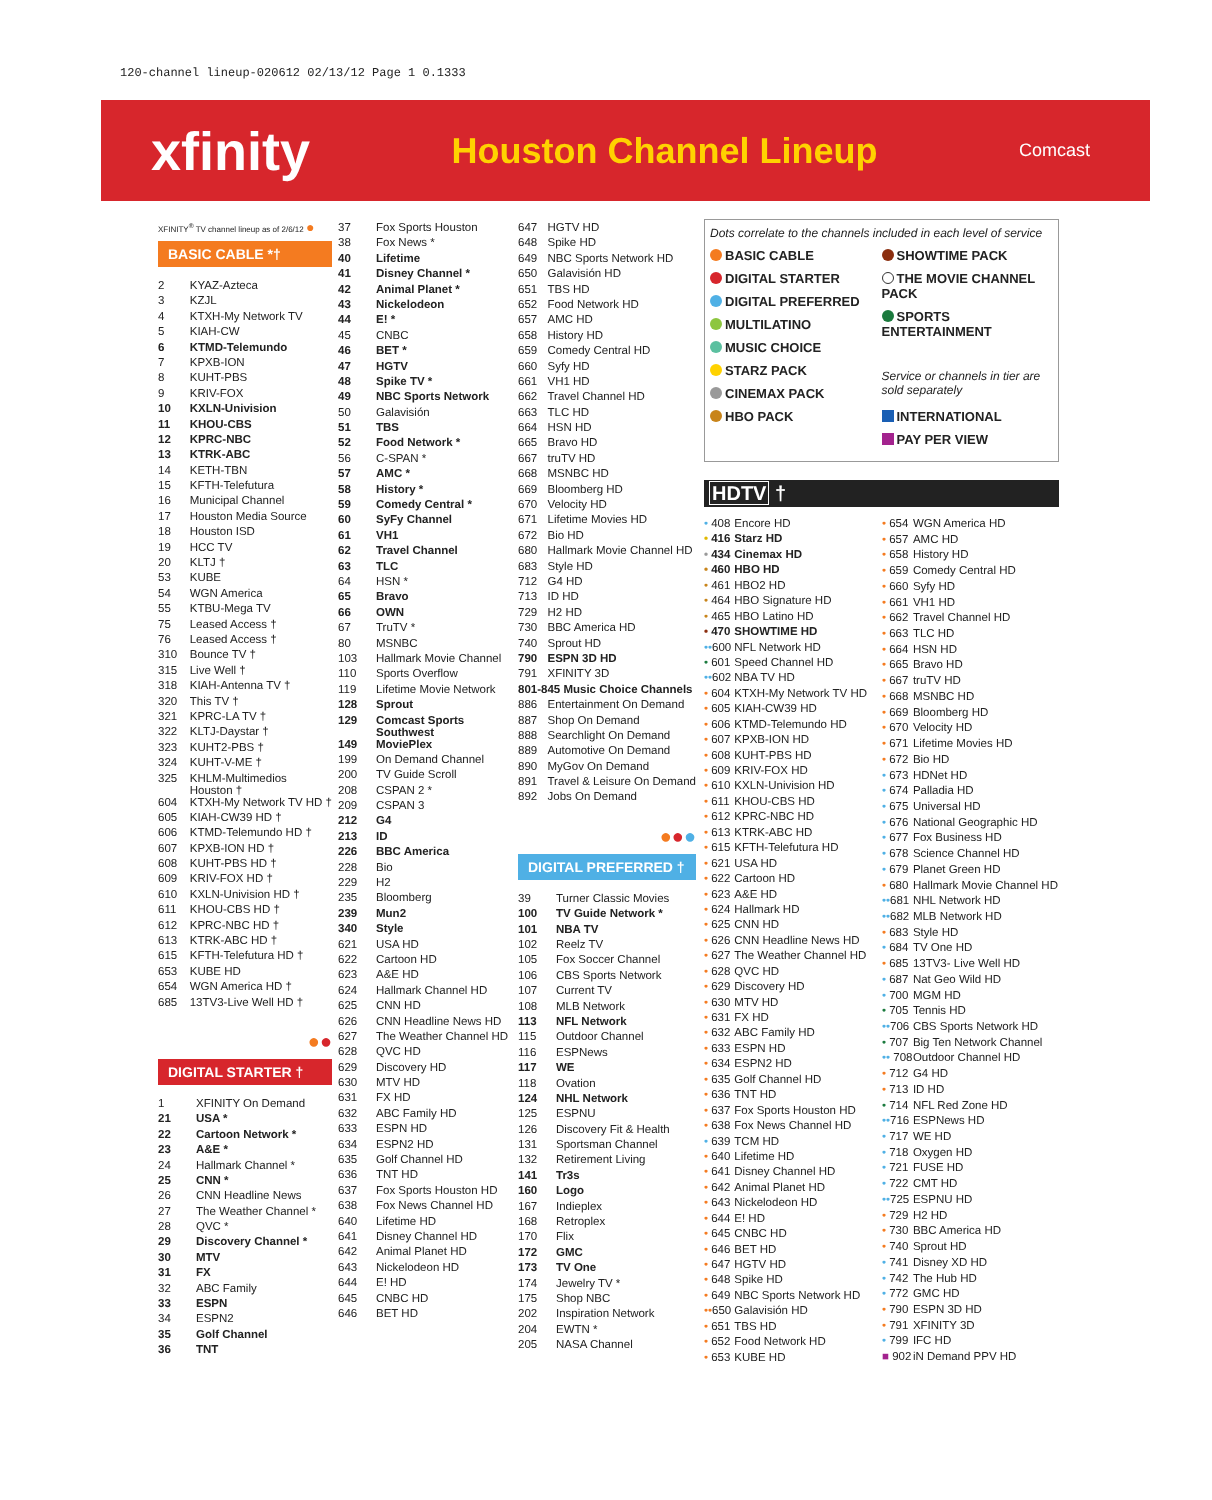120-channel lineup-020612 02/13/12 Page 1 0.1333
xfinity
Houston Channel Lineup
Comcast
XFINITY<sup>®</sup> TV channel lineup as of 2/6/12 ●
BASIC CABLE *†
| 2 | KYAZ-Azteca |
| 3 | KZJL |
| 4 | KTXH-My Network TV |
| 5 | KIAH-CW |
| 6 | KTMD-Telemundo |
| 7 | KPXB-ION |
| 8 | KUHT-PBS |
| 9 | KRIV-FOX |
| 10 | KXLN-Univision |
| 11 | KHOU-CBS |
| 12 | KPRC-NBC |
| 13 | KTRK-ABC |
| 14 | KETH-TBN |
| 15 | KFTH-Telefutura |
| 16 | Municipal Channel |
| 17 | Houston Media Source |
| 18 | Houston ISD |
| 19 | HCC TV |
| 20 | KLTJ † |
| 53 | KUBE |
| 54 | WGN America |
| 55 | KTBU-Mega TV |
| 75 | Leased Access † |
| 76 | Leased Access † |
| 310 | Bounce TV † |
| 315 | Live Well † |
| 318 | KIAH-Antenna TV † |
| 320 | This TV † |
| 321 | KPRC-LA TV † |
| 322 | KLTJ-Daystar † |
| 323 | KUHT2-PBS † |
| 324 | KUHT-V-ME † |
| 325 | KHLM-Multimedios Houston † |
| 604 | KTXH-My Network TV HD † |
| 605 | KIAH-CW39 HD † |
| 606 | KTMD-Telemundo HD † |
| 607 | KPXB-ION HD † |
| 608 | KUHT-PBS HD † |
| 609 | KRIV-FOX HD † |
| 610 | KXLN-Univision HD † |
| 611 | KHOU-CBS HD † |
| 612 | KPRC-NBC HD † |
| 613 | KTRK-ABC HD † |
| 615 | KFTH-Telefutura HD † |
| 653 | KUBE HD |
| 654 | WGN America HD † |
| 685 | 13TV3-Live Well HD † |
●●
DIGITAL STARTER †
| 1 | XFINITY On Demand |
| 21 | USA * |
| 22 | Cartoon Network * |
| 23 | A&E * |
| 24 | Hallmark Channel * |
| 25 | CNN * |
| 26 | CNN Headline News |
| 27 | The Weather Channel * |
| 28 | QVC * |
| 29 | Discovery Channel * |
| 30 | MTV |
| 31 | FX |
| 32 | ABC Family |
| 33 | ESPN |
| 34 | ESPN2 |
| 35 | Golf Channel |
| 36 | TNT |
| 37 | Fox Sports Houston |
| 38 | Fox News * |
| 40 | Lifetime |
| 41 | Disney Channel * |
| 42 | Animal Planet * |
| 43 | Nickelodeon |
| 44 | E! * |
| 45 | CNBC |
| 46 | BET * |
| 47 | HGTV |
| 48 | Spike TV * |
| 49 | NBC Sports Network |
| 50 | Galavisión |
| 51 | TBS |
| 52 | Food Network * |
| 56 | C-SPAN * |
| 57 | AMC * |
| 58 | History * |
| 59 | Comedy Central * |
| 60 | SyFy Channel |
| 61 | VH1 |
| 62 | Travel Channel |
| 63 | TLC |
| 64 | HSN * |
| 65 | Bravo |
| 66 | OWN |
| 67 | TruTV * |
| 80 | MSNBC |
| 103 | Hallmark Movie Channel |
| 110 | Sports Overflow |
| 119 | Lifetime Movie Network |
| 128 | Sprout |
| 129 | Comcast Sports Southwest |
| 149 | MoviePlex |
| 199 | On Demand Channel |
| 200 | TV Guide Scroll |
| 208 | CSPAN 2 * |
| 209 | CSPAN 3 |
| 212 | G4 |
| 213 | ID |
| 226 | BBC America |
| 228 | Bio |
| 229 | H2 |
| 235 | Bloomberg |
| 239 | Mun2 |
| 340 | Style |
| 621 | USA HD |
| 622 | Cartoon HD |
| 623 | A&E HD |
| 624 | Hallmark Channel HD |
| 625 | CNN HD |
| 626 | CNN Headline News HD |
| 627 | The Weather Channel HD |
| 628 | QVC HD |
| 629 | Discovery HD |
| 630 | MTV HD |
| 631 | FX HD |
| 632 | ABC Family HD |
| 633 | ESPN HD |
| 634 | ESPN2 HD |
| 635 | Golf Channel HD |
| 636 | TNT HD |
| 637 | Fox Sports Houston HD |
| 638 | Fox News Channel HD |
| 640 | Lifetime HD |
| 641 | Disney Channel HD |
| 642 | Animal Planet HD |
| 643 | Nickelodeon HD |
| 644 | E! HD |
| 645 | CNBC HD |
| 646 | BET HD |
| 647 | HGTV HD |
| 648 | Spike HD |
| 649 | NBC Sports Network HD |
| 650 | Galavisión HD |
| 651 | TBS HD |
| 652 | Food Network HD |
| 657 | AMC HD |
| 658 | History HD |
| 659 | Comedy Central HD |
| 660 | Syfy HD |
| 661 | VH1 HD |
| 662 | Travel Channel HD |
| 663 | TLC HD |
| 664 | HSN HD |
| 665 | Bravo HD |
| 667 | truTV HD |
| 668 | MSNBC HD |
| 669 | Bloomberg HD |
| 670 | Velocity HD |
| 671 | Lifetime Movies HD |
| 672 | Bio HD |
| 680 | Hallmark Movie Channel HD |
| 683 | Style HD |
| 712 | G4 HD |
| 713 | ID HD |
| 729 | H2 HD |
| 730 | BBC America HD |
| 740 | Sprout HD |
| 790 | ESPN 3D HD |
| 791 | XFINITY 3D |
| 801-845 Music Choice Channels | |
| 886 | Entertainment On Demand |
| 887 | Shop On Demand |
| 888 | Searchlight On Demand |
| 889 | Automotive On Demand |
| 890 | MyGov On Demand |
| 891 | Travel & Leisure On Demand |
| 892 | Jobs On Demand |
●●●
DIGITAL PREFERRED †
| 39 | Turner Classic Movies |
| 100 | TV Guide Network * |
| 101 | NBA TV |
| 102 | Reelz TV |
| 105 | Fox Soccer Channel |
| 106 | CBS Sports Network |
| 107 | Current TV |
| 108 | MLB Network |
| 113 | NFL Network |
| 115 | Outdoor Channel |
| 116 | ESPNews |
| 117 | WE |
| 118 | Ovation |
| 124 | NHL Network |
| 125 | ESPNU |
| 126 | Discovery Fit & Health |
| 131 | Sportsman Channel |
| 132 | Retirement Living |
| 141 | Tr3s |
| 160 | Logo |
| 167 | Indieplex |
| 168 | Retroplex |
| 170 | Flix |
| 172 | GMC |
| 173 | TV One |
| 174 | Jewelry TV * |
| 175 | Shop NBC |
| 202 | Inspiration Network |
| 204 | EWTN * |
| 205 | NASA Channel |
Dots correlate to the channels included in each level of service
BASIC CABLE
DIGITAL STARTER
DIGITAL PREFERRED
MULTILATINO
MUSIC CHOICE
STARZ PACK
CINEMAX PACK
HBO PACK
SHOWTIME PACK
THE MOVIE CHANNEL PACK
SPORTS ENTERTAINMENT
Service or channels in tier are sold separately
INTERNATIONAL
PAY PER VIEW
HDTV †
| • 408 | Encore HD |
| • 416 | Starz HD |
| • 434 | Cinemax HD |
| • 460 | HBO HD |
| • 461 | HBO2 HD |
| • 464 | HBO Signature HD |
| • 465 | HBO Latino HD |
| • 470 | SHOWTIME HD |
| •• 600 | NFL Network HD |
| • 601 | Speed Channel HD |
| •• 602 | NBA TV HD |
| • 604 | KTXH-My Network TV HD |
| • 605 | KIAH-CW39 HD |
| • 606 | KTMD-Telemundo HD |
| • 607 | KPXB-ION HD |
| • 608 | KUHT-PBS HD |
| • 609 | KRIV-FOX HD |
| • 610 | KXLN-Univision HD |
| • 611 | KHOU-CBS HD |
| • 612 | KPRC-NBC HD |
| • 613 | KTRK-ABC HD |
| • 615 | KFTH-Telefutura HD |
| • 621 | USA HD |
| • 622 | Cartoon HD |
| • 623 | A&E HD |
| • 624 | Hallmark HD |
| • 625 | CNN HD |
| • 626 | CNN Headline News HD |
| • 627 | The Weather Channel HD |
| • 628 | QVC HD |
| • 629 | Discovery HD |
| • 630 | MTV HD |
| • 631 | FX HD |
| • 632 | ABC Family HD |
| • 633 | ESPN HD |
| • 634 | ESPN2 HD |
| • 635 | Golf Channel HD |
| • 636 | TNT HD |
| • 637 | Fox Sports Houston HD |
| • 638 | Fox News Channel HD |
| • 639 | TCM HD |
| • 640 | Lifetime HD |
| • 641 | Disney Channel HD |
| • 642 | Animal Planet HD |
| • 643 | Nickelodeon HD |
| • 644 | E! HD |
| • 645 | CNBC HD |
| • 646 | BET HD |
| • 647 | HGTV HD |
| • 648 | Spike HD |
| • 649 | NBC Sports Network HD |
| •• 650 | Galavisión HD |
| • 651 | TBS HD |
| • 652 | Food Network HD |
| • 653 | KUBE HD |
| • 654 | WGN America HD |
| • 657 | AMC HD |
| • 658 | History HD |
| • 659 | Comedy Central HD |
| • 660 | Syfy HD |
| • 661 | VH1 HD |
| • 662 | Travel Channel HD |
| • 663 | TLC HD |
| • 664 | HSN HD |
| • 665 | Bravo HD |
| • 667 | truTV HD |
| • 668 | MSNBC HD |
| • 669 | Bloomberg HD |
| • 670 | Velocity HD |
| • 671 | Lifetime Movies HD |
| • 672 | Bio HD |
| • 673 | HDNet HD |
| • 674 | Palladia HD |
| • 675 | Universal HD |
| • 676 | National Geographic HD |
| • 677 | Fox Business HD |
| • 678 | Science Channel HD |
| • 679 | Planet Green HD |
| • 680 | Hallmark Movie Channel HD |
| •• 681 | NHL Network HD |
| •• 682 | MLB Network HD |
| • 683 | Style HD |
| • 684 | TV One HD |
| • 685 | 13TV3- Live Well HD |
| • 687 | Nat Geo Wild HD |
| • 700 | MGM HD |
| • 705 | Tennis HD |
| •• 706 | CBS Sports Network HD |
| • 707 | Big Ten Network Channel |
| •• 708 | Outdoor Channel HD |
| • 712 | G4 HD |
| • 713 | ID HD |
| • 714 | NFL Red Zone HD |
| •• 716 | ESPNews HD |
| • 717 | WE HD |
| • 718 | Oxygen HD |
| • 721 | FUSE HD |
| • 722 | CMT HD |
| •• 725 | ESPNU HD |
| • 729 | H2 HD |
| • 730 | BBC America HD |
| • 740 | Sprout HD |
| • 741 | Disney XD HD |
| • 742 | The Hub HD |
| • 772 | GMC HD |
| • 790 | ESPN 3D HD |
| • 791 | XFINITY 3D |
| • 799 | IFC HD |
| ■ 902 | iN Demand PPV HD |